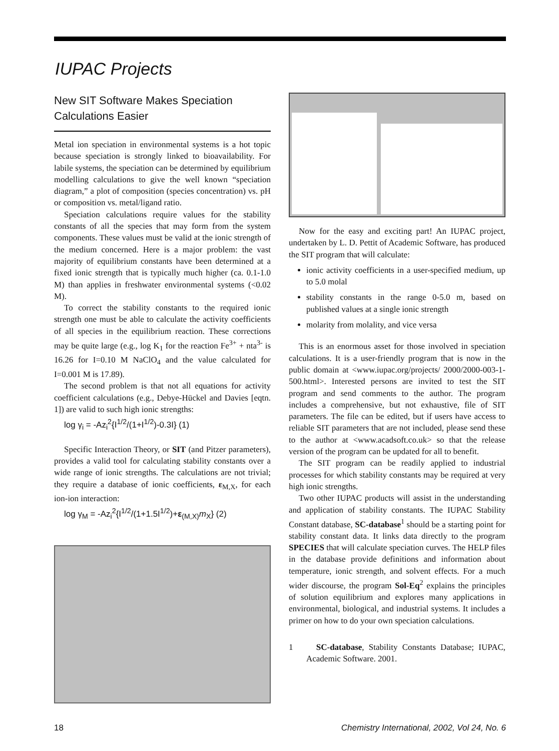IUPAC Projects
New SIT Software Makes Speciation Calculations Easier
Metal ion speciation in environmental systems is a hot topic because speciation is strongly linked to bioavailability. For labile systems, the speciation can be determined by equilibrium modelling calculations to give the well known “speciation diagram,” a plot of composition (species concentration) vs. pH or composition vs. metal/ligand ratio.
Speciation calculations require values for the stability constants of all the species that may form from the system components. These values must be valid at the ionic strength of the medium concerned. Here is a major problem: the vast majority of equilibrium constants have been determined at a fixed ionic strength that is typically much higher (ca. 0.1-1.0 M) than applies in freshwater environmental systems (<0.02 M).
To correct the stability constants to the required ionic strength one must be able to calculate the activity coefficients of all species in the equilibrium reaction. These corrections may be quite large (e.g., log K<sub>1</sub> for the reaction Fe<sup>3+</sup> + nta<sup>3-</sup> is 16.26 for I=0.10 M NaClO<sub>4</sub> and the value calculated for I=0.001 M is 17.89).
The second problem is that not all equations for activity coefficient calculations (e.g., Debye-Hückel and Davies [eqtn. 1]) are valid to such high ionic strengths:
log γ<sub>i</sub> = -Az<sub>i</sub><sup>2</sup>{I<sup>1/2</sup>/(1+I<sup>1/2</sup>)-0.3I} (1)
Specific Interaction Theory, or SIT (and Pitzer parameters), provides a valid tool for calculating stability constants over a wide range of ionic strengths. The calculations are not trivial; they require a database of ionic coefficients, ε<sub>M,X</sub>, for each ion-ion interaction:
log γ<sub>M</sub> = -Az<sub>i</sub><sup>2</sup>{I<sup>1/2</sup>/(1+1.5I<sup>1/2</sup>)+ε<sub>(M,X)</sub>m<sub>X</sub>} (2)
Now for the easy and exciting part! An IUPAC project, undertaken by L. D. Pettit of Academic Software, has produced the SIT program that will calculate:
ionic activity coefficients in a user-specified medium, up to 5.0 molal
stability constants in the range 0-5.0 m, based on published values at a single ionic strength
molarity from molality, and vice versa
This is an enormous asset for those involved in speciation calculations. It is a user-friendly program that is now in the public domain at <www.iupac.org/projects/ 2000/2000-003-1-500.html>. Interested persons are invited to test the SIT program and send comments to the author. The program includes a comprehensive, but not exhaustive, file of SIT parameters. The file can be edited, but if users have access to reliable SIT parameters that are not included, please send these to the author at <www.acadsoft.co.uk> so that the release version of the program can be updated for all to benefit.
The SIT program can be readily applied to industrial processes for which stability constants may be required at very high ionic strengths.
Two other IUPAC products will assist in the understanding and application of stability constants. The IUPAC Stability Constant database, SC-database<sup>1</sup> should be a starting point for stability constant data. It links data directly to the program SPECIES that will calculate speciation curves. The HELP files in the database provide definitions and information about temperature, ionic strength, and solvent effects. For a much wider discourse, the program Sol-Eq<sup>2</sup> explains the principles of solution equilibrium and explores many applications in environmental, biological, and industrial systems. It includes a primer on how to do your own speciation calculations.
1 SC-database, Stability Constants Database; IUPAC, Academic Software. 2001.
18
Chemistry International, 2002, Vol 24, No. 6